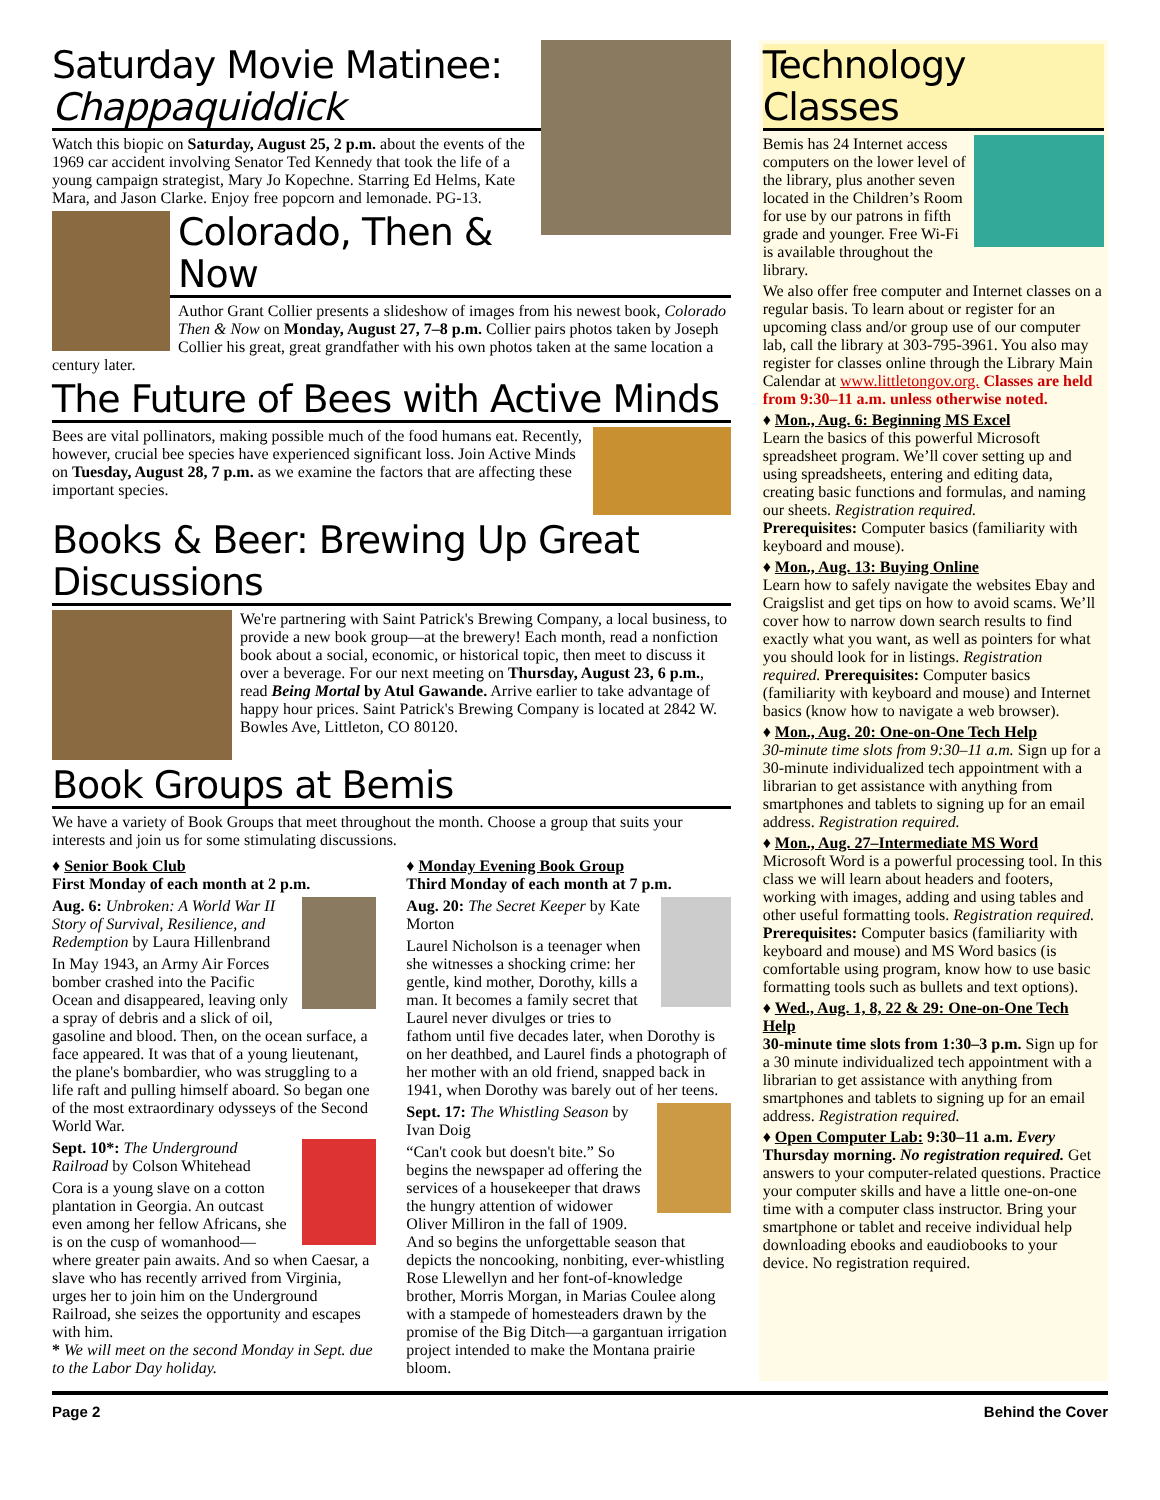Saturday Movie Matinee:
Chappaquiddick
Watch this biopic on Saturday, August 25, 2 p.m. about the events of the 1969 car accident involving Senator Ted Kennedy that took the life of a young campaign strategist, Mary Jo Kopechne. Starring Ed Helms, Kate Mara, and Jason Clarke. Enjoy free popcorn and lemonade. PG-13.
Colorado, Then & Now
Author Grant Collier presents a slideshow of images from his newest book, Colorado Then & Now on Monday, August 27, 7–8 p.m. Collier pairs photos taken by Joseph Collier his great, great grandfather with his own photos taken at the same location a century later.
The Future of Bees with Active Minds
Bees are vital pollinators, making possible much of the food humans eat. Recently, however, crucial bee species have experienced significant loss. Join Active Minds on Tuesday, August 28, 7 p.m. as we examine the factors that are affecting these important species.
Books & Beer: Brewing Up Great Discussions
We're partnering with Saint Patrick's Brewing Company, a local business, to provide a new book group—at the brewery! Each month, read a nonfiction book about a social, economic, or historical topic, then meet to discuss it over a beverage. For our next meeting on Thursday, August 23, 6 p.m., read Being Mortal by Atul Gawande. Arrive earlier to take advantage of happy hour prices. Saint Patrick's Brewing Company is located at 2842 W. Bowles Ave, Littleton, CO 80120.
Book Groups at Bemis
We have a variety of Book Groups that meet throughout the month. Choose a group that suits your interests and join us for some stimulating discussions.
♦ Senior Book Club
First Monday of each month at 2 p.m.
Aug. 6: Unbroken: A World War II Story of Survival, Resilience, and Redemption by Laura Hillenbrand
In May 1943, an Army Air Forces bomber crashed into the Pacific Ocean and disappeared, leaving only a spray of debris and a slick of oil, gasoline and blood. Then, on the ocean surface, a face appeared. It was that of a young lieutenant, the plane's bombardier, who was struggling to a life raft and pulling himself aboard. So began one of the most extraordinary odysseys of the Second World War.
Sept. 10*: The Underground Railroad by Colson Whitehead
Cora is a young slave on a cotton plantation in Georgia. An outcast even among her fellow Africans, she is on the cusp of womanhood—where greater pain awaits. And so when Caesar, a slave who has recently arrived from Virginia, urges her to join him on the Underground Railroad, she seizes the opportunity and escapes with him.
* We will meet on the second Monday in Sept. due to the Labor Day holiday.
♦ Monday Evening Book Group
Third Monday of each month at 7 p.m.
Aug. 20: The Secret Keeper by Kate Morton
Laurel Nicholson is a teenager when she witnesses a shocking crime: her gentle, kind mother, Dorothy, kills a man. It becomes a family secret that Laurel never divulges or tries to fathom until five decades later, when Dorothy is on her deathbed, and Laurel finds a photograph of her mother with an old friend, snapped back in 1941, when Dorothy was barely out of her teens.
Sept. 17: The Whistling Season by Ivan Doig
“Can't cook but doesn't bite.” So begins the newspaper ad offering the services of a housekeeper that draws the hungry attention of widower Oliver Milliron in the fall of 1909. And so begins the unforgettable season that depicts the noncooking, nonbiting, ever-whistling Rose Llewellyn and her font-of-knowledge brother, Morris Morgan, in Marias Coulee along with a stampede of homesteaders drawn by the promise of the Big Ditch—a gargantuan irrigation project intended to make the Montana prairie bloom.
Technology Classes
Bemis has 24 Internet access computers on the lower level of the library, plus another seven located in the Children’s Room for use by our patrons in fifth grade and younger. Free Wi-Fi is available throughout the library.
We also offer free computer and Internet classes on a regular basis. To learn about or register for an upcoming class and/or group use of our computer lab, call the library at 303-795-3961. You also may register for classes online through the Library Main Calendar at www.littletongov.org. Classes are held from 9:30–11 a.m. unless otherwise noted.
♦ Mon., Aug. 6: Beginning MS Excel
Learn the basics of this powerful Microsoft spreadsheet program. We’ll cover setting up and using spreadsheets, entering and editing data, creating basic functions and formulas, and naming our sheets. Registration required.
Prerequisites: Computer basics (familiarity with keyboard and mouse).
♦ Mon., Aug. 13: Buying Online
Learn how to safely navigate the websites Ebay and Craigslist and get tips on how to avoid scams. We’ll cover how to narrow down search results to find exactly what you want, as well as pointers for what you should look for in listings. Registration required. Prerequisites: Computer basics (familiarity with keyboard and mouse) and Internet basics (know how to navigate a web browser).
♦ Mon., Aug. 20: One-on-One Tech Help
30-minute time slots from 9:30–11 a.m. Sign up for a 30-minute individualized tech appointment with a librarian to get assistance with anything from smartphones and tablets to signing up for an email address. Registration required.
♦ Mon., Aug. 27–Intermediate MS Word
Microsoft Word is a powerful processing tool. In this class we will learn about headers and footers, working with images, adding and using tables and other useful formatting tools. Registration required.
Prerequisites: Computer basics (familiarity with keyboard and mouse) and MS Word basics (is comfortable using program, know how to use basic formatting tools such as bullets and text options).
♦ Wed., Aug. 1, 8, 22 & 29: One-on-One Tech Help
30-minute time slots from 1:30–3 p.m. Sign up for a 30 minute individualized tech appointment with a librarian to get assistance with anything from smartphones and tablets to signing up for an email address. Registration required.
♦ Open Computer Lab: 9:30–11 a.m. Every Thursday morning. No registration required. Get answers to your computer-related questions. Practice your computer skills and have a little one-on-one time with a computer class instructor. Bring your smartphone or tablet and receive individual help downloading ebooks and eaudiobooks to your device. No registration required.
Page 2 Behind the Cover